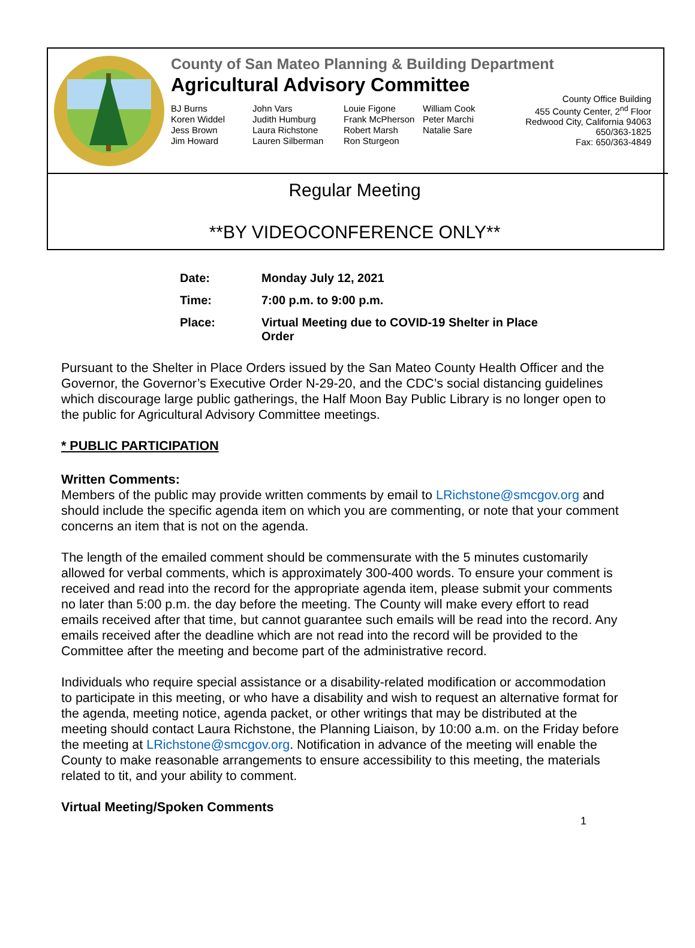County of San Mateo Planning & Building Department
Agricultural Advisory Committee
BJ Burns
Koren Widdel
Jess Brown
Jim Howard
John Vars
Judith Humburg
Laura Richstone
Lauren Silberman
Louie Figone
Frank McPherson
Robert Marsh
Ron Sturgeon
William Cook
Peter Marchi
Natalie Sare
County Office Building
455 County Center, 2<sup>nd</sup> Floor
Redwood City, California 94063
650/363-1825
Fax: 650/363-4849
Regular Meeting
**BY VIDEOCONFERENCE ONLY**
| Date: | Monday July 12, 2021 |
| Time: | 7:00 p.m. to 9:00 p.m. |
| Place: | Virtual Meeting due to COVID-19 Shelter in Place Order |
Pursuant to the Shelter in Place Orders issued by the San Mateo County Health Officer and the Governor, the Governor’s Executive Order N-29-20, and the CDC’s social distancing guidelines which discourage large public gatherings, the Half Moon Bay Public Library is no longer open to the public for Agricultural Advisory Committee meetings.
* PUBLIC PARTICIPATION
Written Comments:
Members of the public may provide written comments by email to LRichstone@smcgov.org and should include the specific agenda item on which you are commenting, or note that your comment concerns an item that is not on the agenda.
The length of the emailed comment should be commensurate with the 5 minutes customarily allowed for verbal comments, which is approximately 300-400 words. To ensure your comment is received and read into the record for the appropriate agenda item, please submit your comments no later than 5:00 p.m. the day before the meeting. The County will make every effort to read emails received after that time, but cannot guarantee such emails will be read into the record. Any emails received after the deadline which are not read into the record will be provided to the Committee after the meeting and become part of the administrative record.
Individuals who require special assistance or a disability-related modification or accommodation to participate in this meeting, or who have a disability and wish to request an alternative format for the agenda, meeting notice, agenda packet, or other writings that may be distributed at the meeting should contact Laura Richstone, the Planning Liaison, by 10:00 a.m. on the Friday before the meeting at LRichstone@smcgov.org. Notification in advance of the meeting will enable the County to make reasonable arrangements to ensure accessibility to this meeting, the materials related to tit, and your ability to comment.
Virtual Meeting/Spoken Comments
1